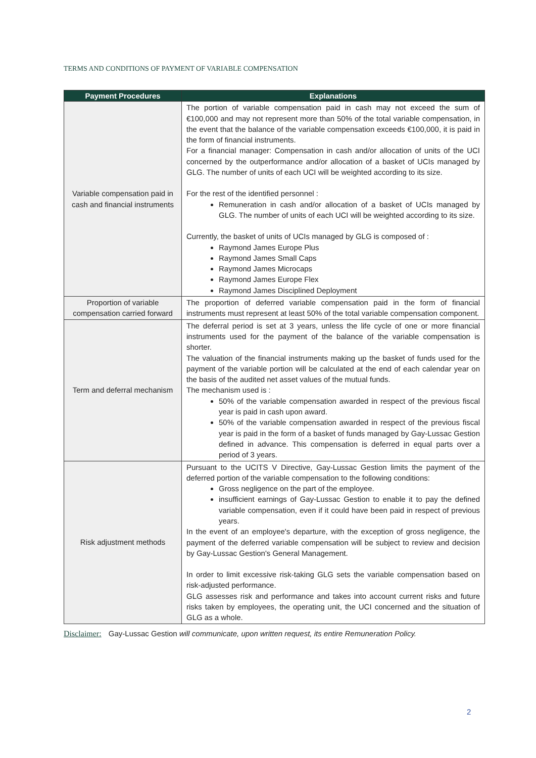TERMS AND CONDITIONS OF PAYMENT OF VARIABLE COMPENSATION
| Payment Procedures | Explanations |
| --- | --- |
| Variable compensation paid in cash and financial instruments | The portion of variable compensation paid in cash may not exceed the sum of €100,000 and may not represent more than 50% of the total variable compensation, in the event that the balance of the variable compensation exceeds €100,000, it is paid in the form of financial instruments. For a financial manager: Compensation in cash and/or allocation of units of the UCI concerned by the outperformance and/or allocation of a basket of UCIs managed by GLG. The number of units of each UCI will be weighted according to its size. For the rest of the identified personnel : Remuneration in cash and/or allocation of a basket of UCIs managed by GLG. The number of units of each UCI will be weighted according to its size. Currently, the basket of units of UCIs managed by GLG is composed of : Raymond James Europe Plus Raymond James Small Caps Raymond James Microcaps Raymond James Europe Flex Raymond James Disciplined Deployment |
| Proportion of variable compensation carried forward | The proportion of deferred variable compensation paid in the form of financial instruments must represent at least 50% of the total variable compensation component. |
| Term and deferral mechanism | The deferral period is set at 3 years, unless the life cycle of one or more financial instruments used for the payment of the balance of the variable compensation is shorter. The valuation of the financial instruments making up the basket of funds used for the payment of the variable portion will be calculated at the end of each calendar year on the basis of the audited net asset values of the mutual funds. The mechanism used is : 50% of the variable compensation awarded in respect of the previous fiscal year is paid in cash upon award. 50% of the variable compensation awarded in respect of the previous fiscal year is paid in the form of a basket of funds managed by Gay-Lussac Gestion defined in advance. This compensation is deferred in equal parts over a period of 3 years. |
| Risk adjustment methods | Pursuant to the UCITS V Directive, Gay-Lussac Gestion limits the payment of the deferred portion of the variable compensation to the following conditions: Gross negligence on the part of the employee. insufficient earnings of Gay-Lussac Gestion to enable it to pay the defined variable compensation, even if it could have been paid in respect of previous years. In the event of an employee's departure, with the exception of gross negligence, the payment of the deferred variable compensation will be subject to review and decision by Gay-Lussac Gestion's General Management. In order to limit excessive risk-taking GLG sets the variable compensation based on risk-adjusted performance. GLG assesses risk and performance and takes into account current risks and future risks taken by employees, the operating unit, the UCI concerned and the situation of GLG as a whole. |
Disclaimer: Gay-Lussac Gestion will communicate, upon written request, its entire Remuneration Policy.
2